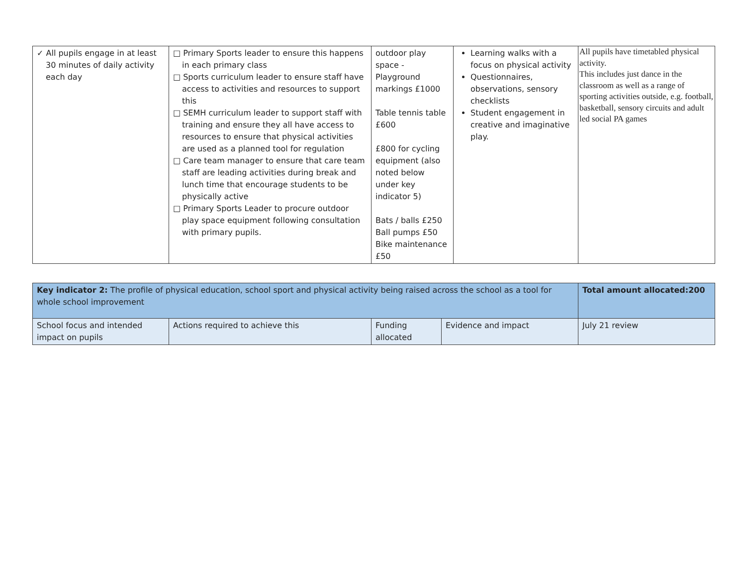| ✓ All pupils engage in at least 30 minutes of daily activity each day | □ Primary Sports leader to ensure this happens in each primary class □ Sports curriculum leader to ensure staff have access to activities and resources to support this □ SEMH curriculum leader to support staff with training and ensure they all have access to resources to ensure that physical activities are used as a planned tool for regulation □ Care team manager to ensure that care team staff are leading activities during break and lunch time that encourage students to be physically active □ Primary Sports Leader to procure outdoor play space equipment following consultation with primary pupils. | outdoor play space - Playground markings £1000 Table tennis table £600 £800 for cycling equipment (also noted below under key indicator 5) Bats / balls £250 Ball pumps £50 Bike maintenance £50 | Learning walks with a focus on physical activity Questionnaires, observations, sensory checklists Student engagement in creative and imaginative play. | All pupils have timetabled physical activity. This includes just dance in the classroom as well as a range of sporting activities outside, e.g. football, basketball, sensory circuits and adult led social PA games |
| Key indicator 2: The profile of physical education, school sport and physical activity being raised across the school as a tool for whole school improvement | | | | Total amount allocated:200 |
| School focus and intended impact on pupils | Actions required to achieve this | Funding allocated | Evidence and impact | July 21 review |